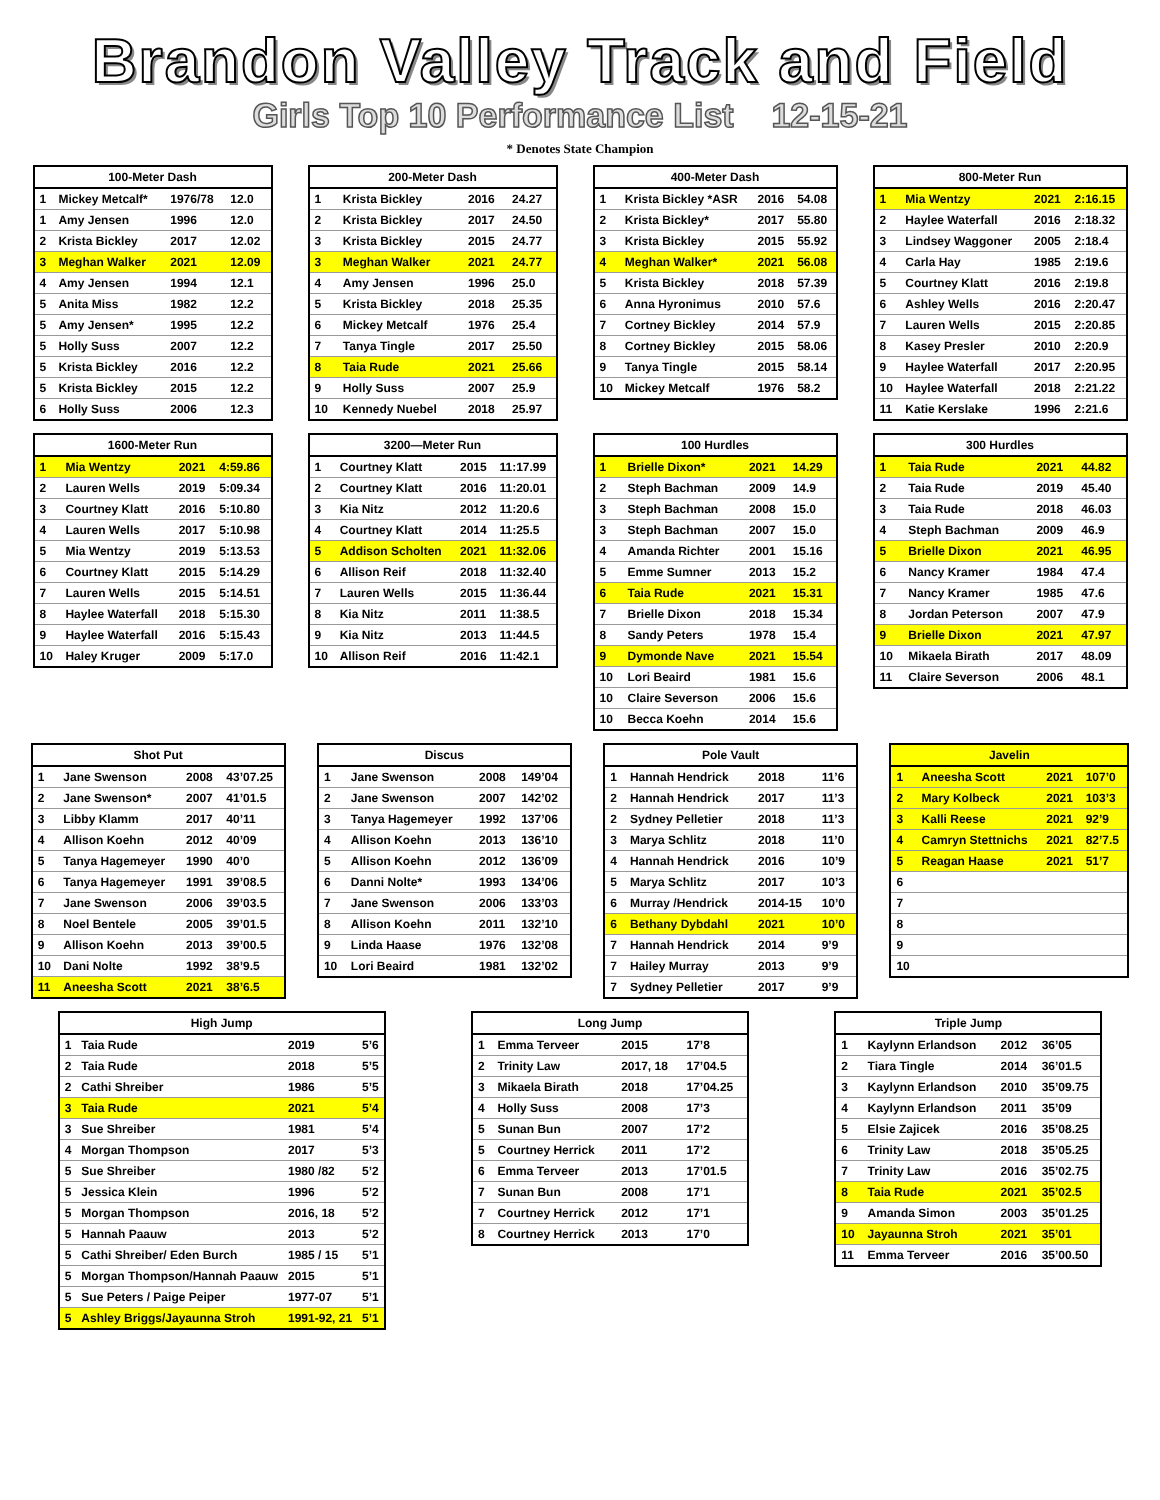Brandon Valley Track and Field
Girls Top 10 Performance List 12-15-21
* Denotes State Champion
| 100-Meter Dash | | | |
| --- | --- | --- | --- |
| 1 | Mickey Metcalf* | 1976/78 | 12.0 |
| 1 | Amy Jensen | 1996 | 12.0 |
| 2 | Krista Bickley | 2017 | 12.02 |
| 3 | Meghan Walker | 2021 | 12.09 |
| 4 | Amy Jensen | 1994 | 12.1 |
| 5 | Anita Miss | 1982 | 12.2 |
| 5 | Amy Jensen* | 1995 | 12.2 |
| 5 | Holly Suss | 2007 | 12.2 |
| 5 | Krista Bickley | 2016 | 12.2 |
| 5 | Krista Bickley | 2015 | 12.2 |
| 6 | Holly Suss | 2006 | 12.3 |
| 200-Meter Dash | | | |
| --- | --- | --- | --- |
| 1 | Krista Bickley | 2016 | 24.27 |
| 2 | Krista Bickley | 2017 | 24.50 |
| 3 | Krista Bickley | 2015 | 24.77 |
| 3 | Meghan Walker | 2021 | 24.77 |
| 4 | Amy Jensen | 1996 | 25.0 |
| 5 | Krista Bickley | 2018 | 25.35 |
| 6 | Mickey Metcalf | 1976 | 25.4 |
| 7 | Tanya Tingle | 2017 | 25.50 |
| 8 | Taia Rude | 2021 | 25.66 |
| 9 | Holly Suss | 2007 | 25.9 |
| 10 | Kennedy Nuebel | 2018 | 25.97 |
| 400-Meter Dash | | | |
| --- | --- | --- | --- |
| 1 | Krista Bickley *ASR | 2016 | 54.08 |
| 2 | Krista Bickley* | 2017 | 55.80 |
| 3 | Krista Bickley | 2015 | 55.92 |
| 4 | Meghan Walker* | 2021 | 56.08 |
| 5 | Krista Bickley | 2018 | 57.39 |
| 6 | Anna Hyronimus | 2010 | 57.6 |
| 7 | Cortney Bickley | 2014 | 57.9 |
| 8 | Cortney Bickley | 2015 | 58.06 |
| 9 | Tanya Tingle | 2015 | 58.14 |
| 10 | Mickey Metcalf | 1976 | 58.2 |
| 800-Meter Run | | | |
| --- | --- | --- | --- |
| 1 | Mia Wentzy | 2021 | 2:16.15 |
| 2 | Haylee Waterfall | 2016 | 2:18.32 |
| 3 | Lindsey Waggoner | 2005 | 2:18.4 |
| 4 | Carla Hay | 1985 | 2:19.6 |
| 5 | Courtney Klatt | 2016 | 2:19.8 |
| 6 | Ashley Wells | 2016 | 2:20.47 |
| 7 | Lauren Wells | 2015 | 2:20.85 |
| 8 | Kasey Presler | 2010 | 2:20.9 |
| 9 | Haylee Waterfall | 2017 | 2:20.95 |
| 10 | Haylee Waterfall | 2018 | 2:21.22 |
| 11 | Katie Kerslake | 1996 | 2:21.6 |
| 1600-Meter Run | | | |
| --- | --- | --- | --- |
| 1 | Mia Wentzy | 2021 | 4:59.86 |
| 2 | Lauren Wells | 2019 | 5:09.34 |
| 3 | Courtney Klatt | 2016 | 5:10.80 |
| 4 | Lauren Wells | 2017 | 5:10.98 |
| 5 | Mia Wentzy | 2019 | 5:13.53 |
| 6 | Courtney Klatt | 2015 | 5:14.29 |
| 7 | Lauren Wells | 2015 | 5:14.51 |
| 8 | Haylee Waterfall | 2018 | 5:15.30 |
| 9 | Haylee Waterfall | 2016 | 5:15.43 |
| 10 | Haley Kruger | 2009 | 5:17.0 |
| 3200—Meter Run | | | |
| --- | --- | --- | --- |
| 1 | Courtney Klatt | 2015 | 11:17.99 |
| 2 | Courtney Klatt | 2016 | 11:20.01 |
| 3 | Kia Nitz | 2012 | 11:20.6 |
| 4 | Courtney Klatt | 2014 | 11:25.5 |
| 5 | Addison Scholten | 2021 | 11:32.06 |
| 6 | Allison Reif | 2018 | 11:32.40 |
| 7 | Lauren Wells | 2015 | 11:36.44 |
| 8 | Kia Nitz | 2011 | 11:38.5 |
| 9 | Kia Nitz | 2013 | 11:44.5 |
| 10 | Allison Reif | 2016 | 11:42.1 |
| 100 Hurdles | | | |
| --- | --- | --- | --- |
| 1 | Brielle Dixon* | 2021 | 14.29 |
| 2 | Steph Bachman | 2009 | 14.9 |
| 3 | Steph Bachman | 2008 | 15.0 |
| 3 | Steph Bachman | 2007 | 15.0 |
| 4 | Amanda Richter | 2001 | 15.16 |
| 5 | Emme Sumner | 2013 | 15.2 |
| 6 | Taia Rude | 2021 | 15.31 |
| 7 | Brielle Dixon | 2018 | 15.34 |
| 8 | Sandy Peters | 1978 | 15.4 |
| 9 | Dymonde Nave | 2021 | 15.54 |
| 10 | Lori Beaird | 1981 | 15.6 |
| 10 | Claire Severson | 2006 | 15.6 |
| 10 | Becca Koehn | 2014 | 15.6 |
| 300 Hurdles | | | |
| --- | --- | --- | --- |
| 1 | Taia Rude | 2021 | 44.82 |
| 2 | Taia Rude | 2019 | 45.40 |
| 3 | Taia Rude | 2018 | 46.03 |
| 4 | Steph Bachman | 2009 | 46.9 |
| 5 | Brielle Dixon | 2021 | 46.95 |
| 6 | Nancy Kramer | 1984 | 47.4 |
| 7 | Nancy Kramer | 1985 | 47.6 |
| 8 | Jordan Peterson | 2007 | 47.9 |
| 9 | Brielle Dixon | 2021 | 47.97 |
| 10 | Mikaela Birath | 2017 | 48.09 |
| 11 | Claire Severson | 2006 | 48.1 |
| Shot Put | | | |
| --- | --- | --- | --- |
| 1 | Jane Swenson | 2008 | 43’07.25 |
| 2 | Jane Swenson* | 2007 | 41’01.5 |
| 3 | Libby Klamm | 2017 | 40’11 |
| 4 | Allison Koehn | 2012 | 40’09 |
| 5 | Tanya Hagemeyer | 1990 | 40’0 |
| 6 | Tanya Hagemeyer | 1991 | 39’08.5 |
| 7 | Jane Swenson | 2006 | 39’03.5 |
| 8 | Noel Bentele | 2005 | 39’01.5 |
| 9 | Allison Koehn | 2013 | 39’00.5 |
| 10 | Dani Nolte | 1992 | 38’9.5 |
| 11 | Aneesha Scott | 2021 | 38’6.5 |
| Discus | | | |
| --- | --- | --- | --- |
| 1 | Jane Swenson | 2008 | 149’04 |
| 2 | Jane Swenson | 2007 | 142’02 |
| 3 | Tanya Hagemeyer | 1992 | 137’06 |
| 4 | Allison Koehn | 2013 | 136’10 |
| 5 | Allison Koehn | 2012 | 136’09 |
| 6 | Danni Nolte* | 1993 | 134’06 |
| 7 | Jane Swenson | 2006 | 133’03 |
| 8 | Allison Koehn | 2011 | 132’10 |
| 9 | Linda Haase | 1976 | 132’08 |
| 10 | Lori Beaird | 1981 | 132’02 |
| Pole Vault | | | |
| --- | --- | --- | --- |
| 1 | Hannah Hendrick | 2018 | 11’6 |
| 2 | Hannah Hendrick | 2017 | 11’3 |
| 2 | Sydney Pelletier | 2018 | 11’3 |
| 3 | Marya Schlitz | 2018 | 11’0 |
| 4 | Hannah Hendrick | 2016 | 10’9 |
| 5 | Marya Schlitz | 2017 | 10’3 |
| 6 | Murray /Hendrick | 2014-15 | 10’0 |
| 6 | Bethany Dybdahl | 2021 | 10’0 |
| 7 | Hannah Hendrick | 2014 | 9’9 |
| 7 | Hailey Murray | 2013 | 9’9 |
| 7 | Sydney Pelletier | 2017 | 9’9 |
| Javelin | | | |
| --- | --- | --- | --- |
| 1 | Aneesha Scott | 2021 | 107’0 |
| 2 | Mary Kolbeck | 2021 | 103’3 |
| 3 | Kalli Reese | 2021 | 92’9 |
| 4 | Camryn Stettnichs | 2021 | 82’7.5 |
| 5 | Reagan Haase | 2021 | 51’7 |
| 6 | | | |
| 7 | | | |
| 8 | | | |
| 9 | | | |
| 10 | | | |
| High Jump | | | |
| --- | --- | --- | --- |
| 1 | Taia Rude | 2019 | 5’6 |
| 2 | Taia Rude | 2018 | 5’5 |
| 2 | Cathi Shreiber | 1986 | 5’5 |
| 3 | Taia Rude | 2021 | 5’4 |
| 3 | Sue Shreiber | 1981 | 5’4 |
| 4 | Morgan Thompson | 2017 | 5’3 |
| 5 | Sue Shreiber | 1980 /82 | 5’2 |
| 5 | Jessica Klein | 1996 | 5’2 |
| 5 | Morgan Thompson | 2016, 18 | 5’2 |
| 5 | Hannah Paauw | 2013 | 5’2 |
| 5 | Cathi Shreiber/ Eden Burch | 1985 / 15 | 5’1 |
| 5 | Morgan Thompson/Hannah Paauw | 2015 | 5’1 |
| 5 | Sue Peters / Paige Peiper | 1977-07 | 5’1 |
| 5 | Ashley Briggs/Jayaunna Stroh | 1991-92, 21 | 5’1 |
| Long Jump | | | |
| --- | --- | --- | --- |
| 1 | Emma Terveer | 2015 | 17’8 |
| 2 | Trinity Law | 2017, 18 | 17’04.5 |
| 3 | Mikaela Birath | 2018 | 17’04.25 |
| 4 | Holly Suss | 2008 | 17’3 |
| 5 | Sunan Bun | 2007 | 17’2 |
| 5 | Courtney Herrick | 2011 | 17’2 |
| 6 | Emma Terveer | 2013 | 17’01.5 |
| 7 | Sunan Bun | 2008 | 17’1 |
| 7 | Courtney Herrick | 2012 | 17’1 |
| 8 | Courtney Herrick | 2013 | 17’0 |
| Triple Jump | | | |
| --- | --- | --- | --- |
| 1 | Kaylynn Erlandson | 2012 | 36’05 |
| 2 | Tiara Tingle | 2014 | 36’01.5 |
| 3 | Kaylynn Erlandson | 2010 | 35’09.75 |
| 4 | Kaylynn Erlandson | 2011 | 35’09 |
| 5 | Elsie Zajicek | 2016 | 35’08.25 |
| 6 | Trinity Law | 2018 | 35’05.25 |
| 7 | Trinity Law | 2016 | 35’02.75 |
| 8 | Taia Rude | 2021 | 35’02.5 |
| 9 | Amanda Simon | 2003 | 35’01.25 |
| 10 | Jayaunna Stroh | 2021 | 35’01 |
| 11 | Emma Terveer | 2016 | 35’00.50 |